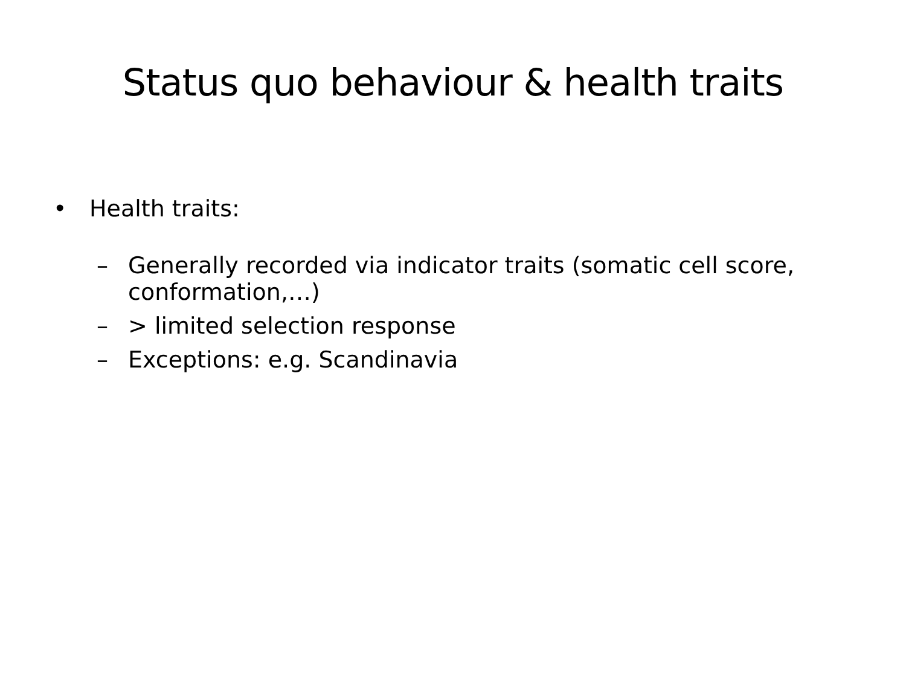Status quo behaviour & health traits
• Health traits:
– Generally recorded via indicator traits (somatic cell score, conformation,…)
– > limited selection response
– Exceptions: e.g. Scandinavia